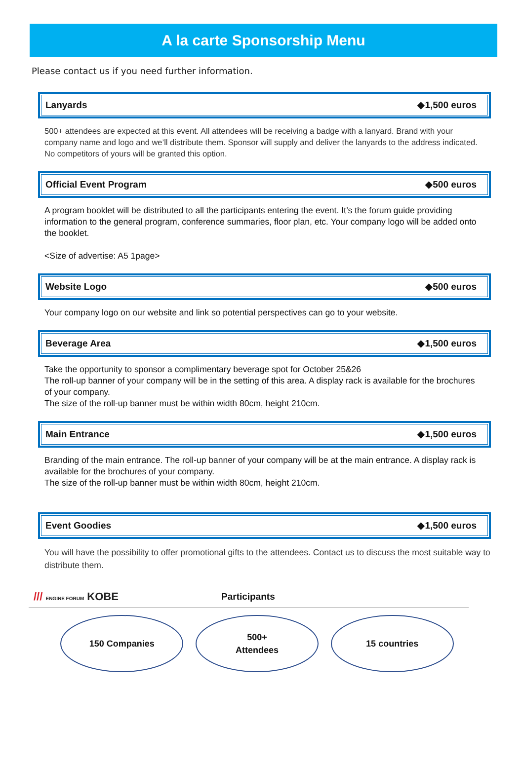A la carte Sponsorship Menu
Please contact us if you need further information.
Lanyards ◆1,500 euros
500+ attendees are expected at this event. All attendees will be receiving a badge with a lanyard. Brand with your company name and logo and we’ll distribute them. Sponsor will supply and deliver the lanyards to the address indicated. No competitors of yours will be granted this option.
Official Event Program ◆500 euros
A program booklet will be distributed to all the participants entering the event. It’s the forum guide providing information to the general program, conference summaries, floor plan, etc. Your company logo will be added onto the booklet.
<Size of advertise: A5 1page>
Website Logo ◆500 euros
Your company logo on our website and link so potential perspectives can go to your website.
Beverage Area ◆1,500 euros
Take the opportunity to sponsor a complimentary beverage spot for October 25&26
The roll-up banner of your company will be in the setting of this area. A display rack is available for the brochures of your company.
The size of the roll-up banner must be within width 80cm, height 210cm.
Main Entrance ◆1,500 euros
Branding of the main entrance. The roll-up banner of your company will be at the main entrance. A display rack is available for the brochures of your company.
The size of the roll-up banner must be within width 80cm, height 210cm.
Event Goodies ◆1,500 euros
You will have the possibility to offer promotional gifts to the attendees. Contact us to discuss the most suitable way to distribute them.
/// ENGINE FORUM KOBE
Participants
150 Companies 500+
Attendees
15 countries